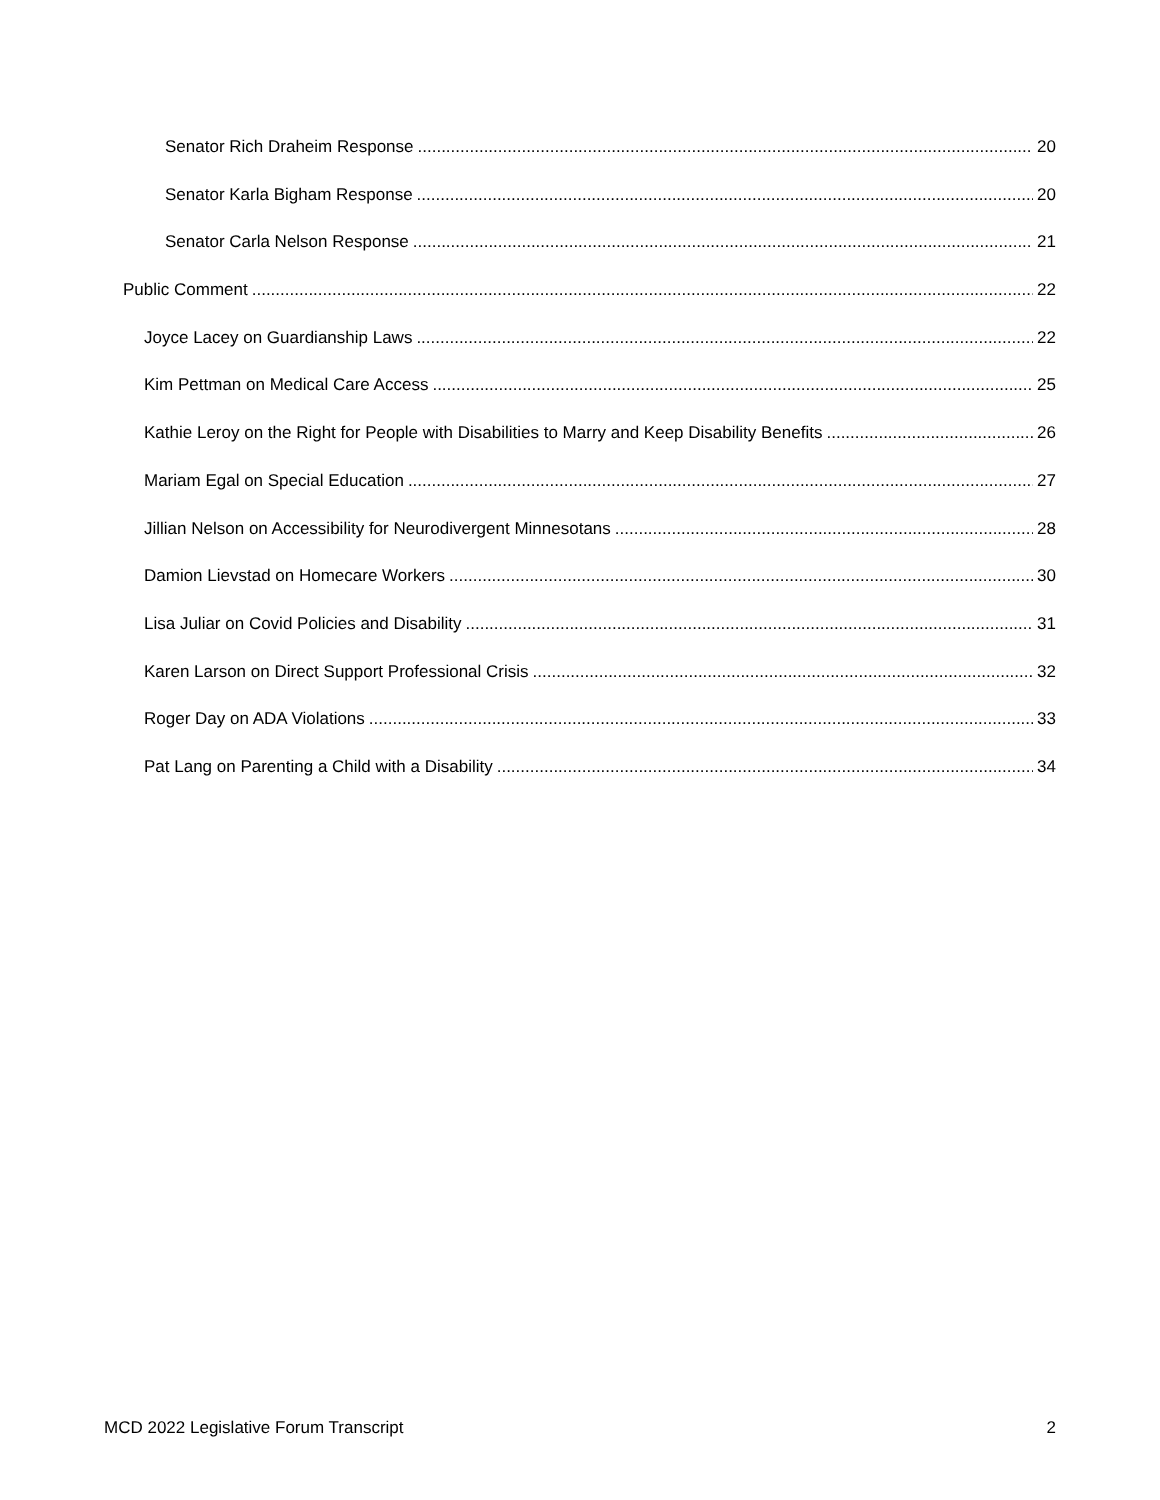Senator Rich Draheim Response 20
Senator Karla Bigham Response 20
Senator Carla Nelson Response 21
Public Comment 22
Joyce Lacey on Guardianship Laws 22
Kim Pettman on Medical Care Access 25
Kathie Leroy on the Right for People with Disabilities to Marry and Keep Disability Benefits 26
Mariam Egal on Special Education 27
Jillian Nelson on Accessibility for Neurodivergent Minnesotans 28
Damion Lievstad on Homecare Workers 30
Lisa Juliar on Covid Policies and Disability 31
Karen Larson on Direct Support Professional Crisis 32
Roger Day on ADA Violations 33
Pat Lang on Parenting a Child with a Disability 34
MCD 2022 Legislative Forum Transcript 2